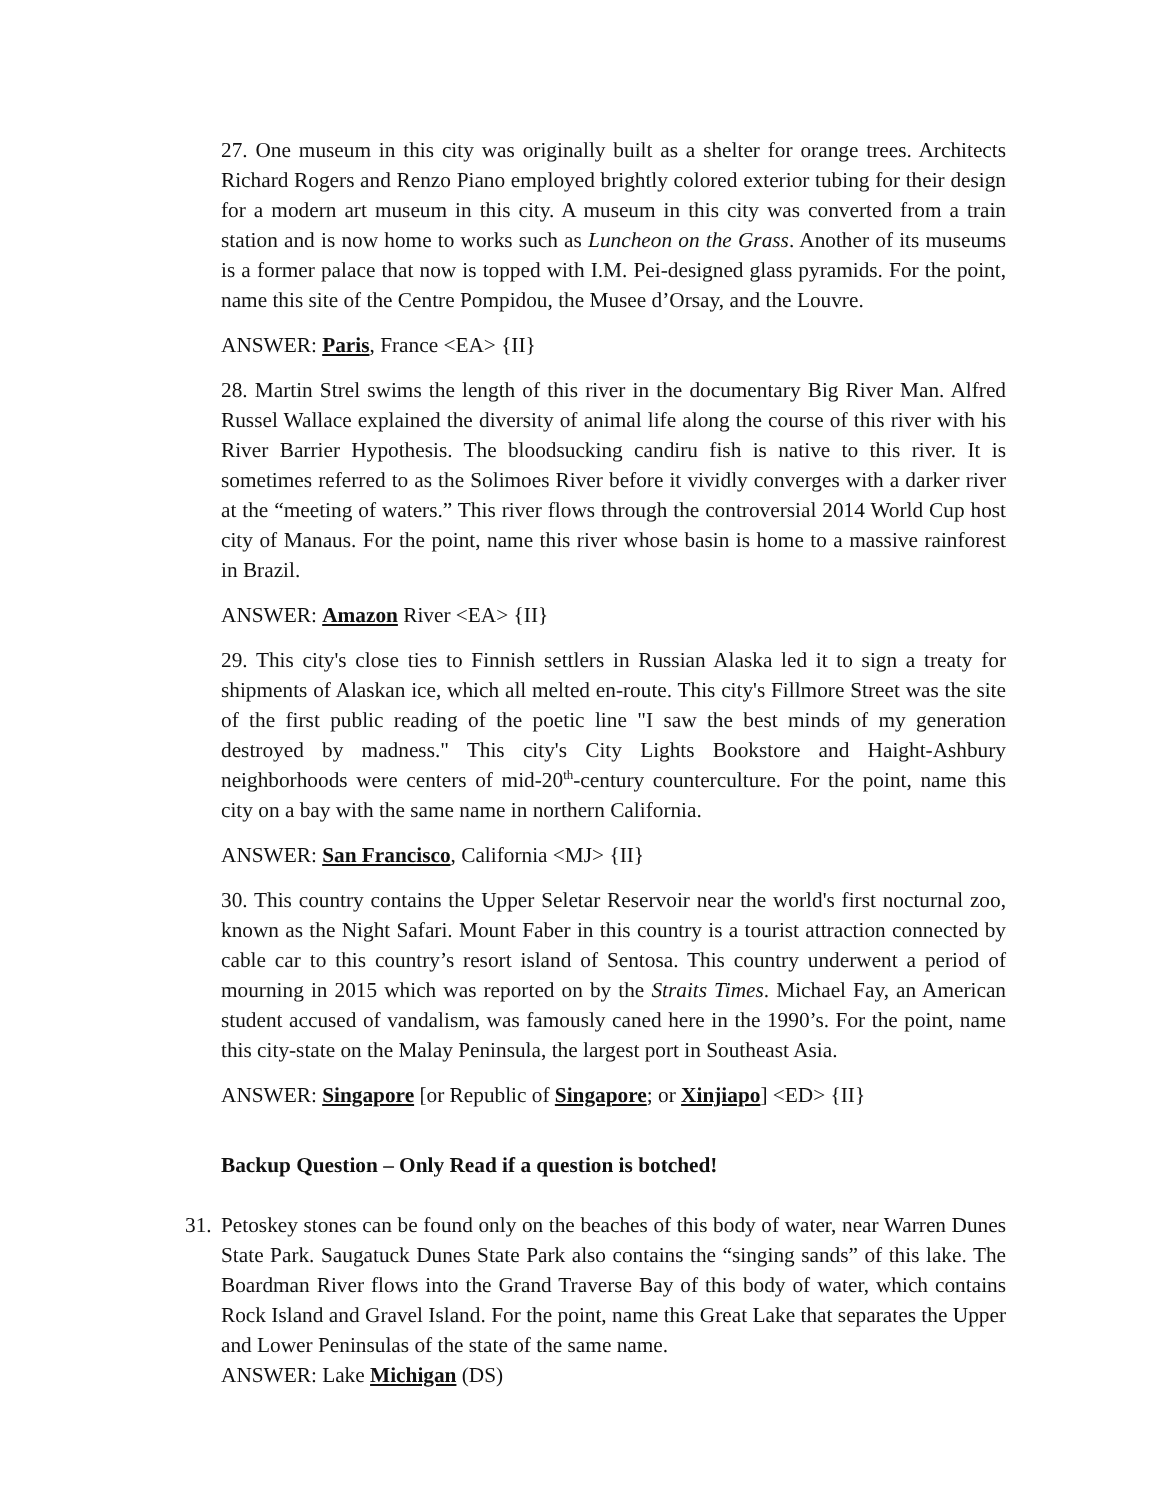27. One museum in this city was originally built as a shelter for orange trees. Architects Richard Rogers and Renzo Piano employed brightly colored exterior tubing for their design for a modern art museum in this city. A museum in this city was converted from a train station and is now home to works such as Luncheon on the Grass. Another of its museums is a former palace that now is topped with I.M. Pei-designed glass pyramids. For the point, name this site of the Centre Pompidou, the Musee d’Orsay, and the Louvre.
ANSWER: Paris, France <EA> {II}
28. Martin Strel swims the length of this river in the documentary Big River Man. Alfred Russel Wallace explained the diversity of animal life along the course of this river with his River Barrier Hypothesis. The bloodsucking candiru fish is native to this river. It is sometimes referred to as the Solimoes River before it vividly converges with a darker river at the “meeting of waters.” This river flows through the controversial 2014 World Cup host city of Manaus. For the point, name this river whose basin is home to a massive rainforest in Brazil.
ANSWER: Amazon River <EA> {II}
29. This city's close ties to Finnish settlers in Russian Alaska led it to sign a treaty for shipments of Alaskan ice, which all melted en-route. This city's Fillmore Street was the site of the first public reading of the poetic line "I saw the best minds of my generation destroyed by madness." This city's City Lights Bookstore and Haight-Ashbury neighborhoods were centers of mid-20<sup>th</sup>-century counterculture. For the point, name this city on a bay with the same name in northern California.
ANSWER: San Francisco, California <MJ> {II}
30. This country contains the Upper Seletar Reservoir near the world's first nocturnal zoo, known as the Night Safari. Mount Faber in this country is a tourist attraction connected by cable car to this country’s resort island of Sentosa. This country underwent a period of mourning in 2015 which was reported on by the Straits Times. Michael Fay, an American student accused of vandalism, was famously caned here in the 1990’s. For the point, name this city-state on the Malay Peninsula, the largest port in Southeast Asia.
ANSWER: Singapore [or Republic of Singapore; or Xinjiapo] <ED> {II}
Backup Question – Only Read if a question is botched!
31.
Petoskey stones can be found only on the beaches of this body of water, near Warren Dunes State Park. Saugatuck Dunes State Park also contains the “singing sands” of this lake. The Boardman River flows into the Grand Traverse Bay of this body of water, which contains Rock Island and Gravel Island. For the point, name this Great Lake that separates the Upper and Lower Peninsulas of the state of the same name.
ANSWER: Lake Michigan (DS)